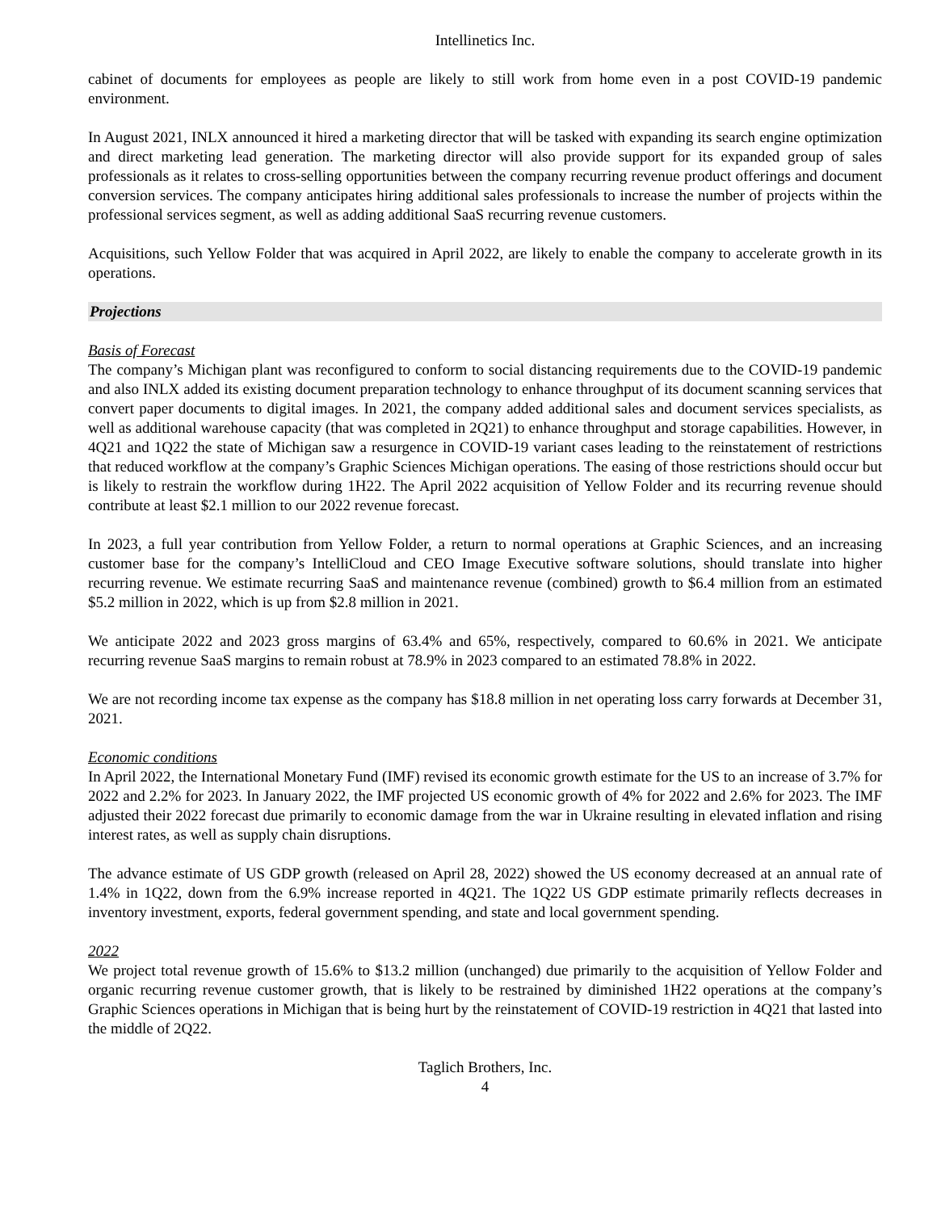Intellinetics Inc.
cabinet of documents for employees as people are likely to still work from home even in a post COVID-19 pandemic environment.
In August 2021, INLX announced it hired a marketing director that will be tasked with expanding its search engine optimization and direct marketing lead generation. The marketing director will also provide support for its expanded group of sales professionals as it relates to cross-selling opportunities between the company recurring revenue product offerings and document conversion services. The company anticipates hiring additional sales professionals to increase the number of projects within the professional services segment, as well as adding additional SaaS recurring revenue customers.
Acquisitions, such Yellow Folder that was acquired in April 2022, are likely to enable the company to accelerate growth in its operations.
Projections
Basis of Forecast
The company’s Michigan plant was reconfigured to conform to social distancing requirements due to the COVID-19 pandemic and also INLX added its existing document preparation technology to enhance throughput of its document scanning services that convert paper documents to digital images. In 2021, the company added additional sales and document services specialists, as well as additional warehouse capacity (that was completed in 2Q21) to enhance throughput and storage capabilities. However, in 4Q21 and 1Q22 the state of Michigan saw a resurgence in COVID-19 variant cases leading to the reinstatement of restrictions that reduced workflow at the company’s Graphic Sciences Michigan operations. The easing of those restrictions should occur but is likely to restrain the workflow during 1H22. The April 2022 acquisition of Yellow Folder and its recurring revenue should contribute at least $2.1 million to our 2022 revenue forecast.
In 2023, a full year contribution from Yellow Folder, a return to normal operations at Graphic Sciences, and an increasing customer base for the company’s IntelliCloud and CEO Image Executive software solutions, should translate into higher recurring revenue. We estimate recurring SaaS and maintenance revenue (combined) growth to $6.4 million from an estimated $5.2 million in 2022, which is up from $2.8 million in 2021.
We anticipate 2022 and 2023 gross margins of 63.4% and 65%, respectively, compared to 60.6% in 2021. We anticipate recurring revenue SaaS margins to remain robust at 78.9% in 2023 compared to an estimated 78.8% in 2022.
We are not recording income tax expense as the company has $18.8 million in net operating loss carry forwards at December 31, 2021.
Economic conditions
In April 2022, the International Monetary Fund (IMF) revised its economic growth estimate for the US to an increase of 3.7% for 2022 and 2.2% for 2023. In January 2022, the IMF projected US economic growth of 4% for 2022 and 2.6% for 2023. The IMF adjusted their 2022 forecast due primarily to economic damage from the war in Ukraine resulting in elevated inflation and rising interest rates, as well as supply chain disruptions.
The advance estimate of US GDP growth (released on April 28, 2022) showed the US economy decreased at an annual rate of 1.4% in 1Q22, down from the 6.9% increase reported in 4Q21. The 1Q22 US GDP estimate primarily reflects decreases in inventory investment, exports, federal government spending, and state and local government spending.
2022
We project total revenue growth of 15.6% to $13.2 million (unchanged) due primarily to the acquisition of Yellow Folder and organic recurring revenue customer growth, that is likely to be restrained by diminished 1H22 operations at the company’s Graphic Sciences operations in Michigan that is being hurt by the reinstatement of COVID-19 restriction in 4Q21 that lasted into the middle of 2Q22.
Taglich Brothers, Inc.
4